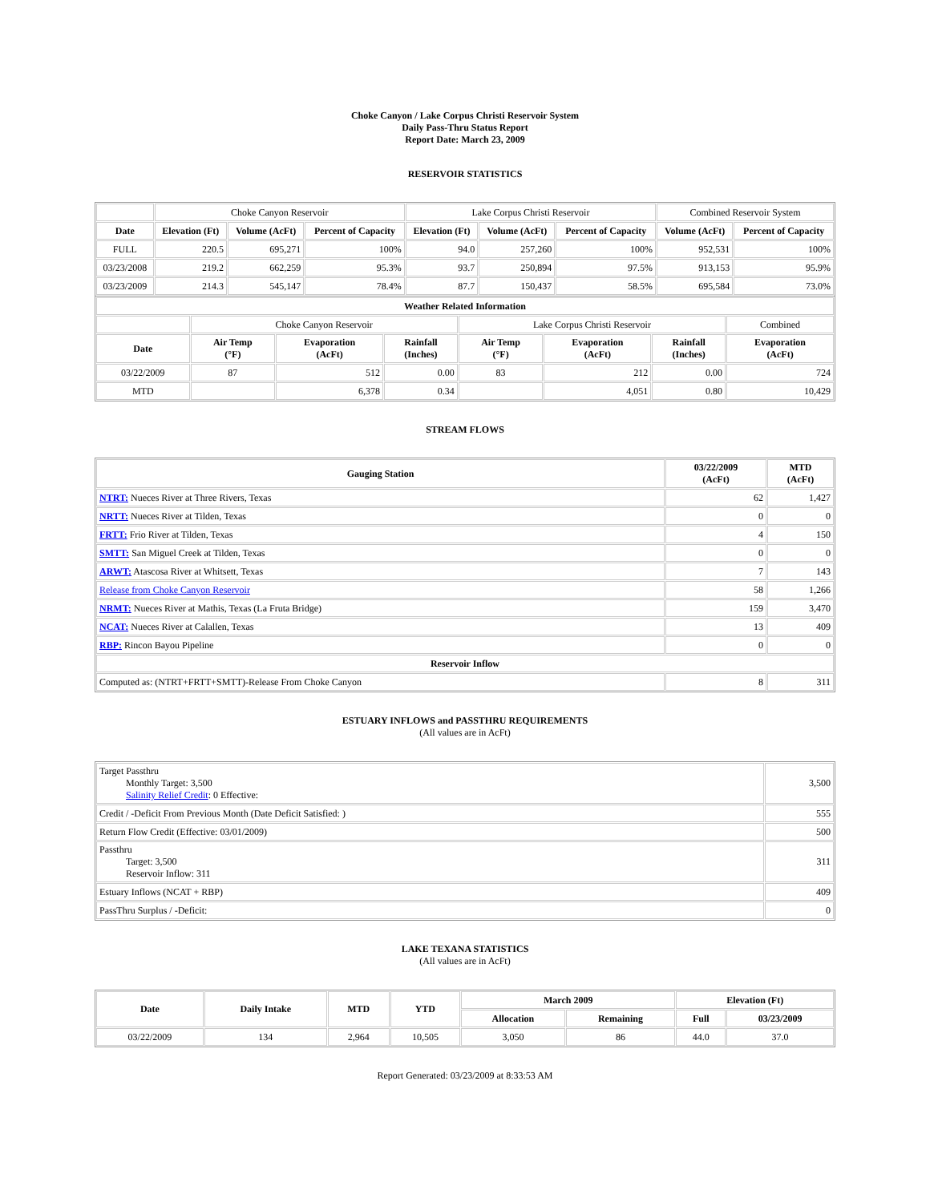Choke Canyon / Lake Corpus Christi Reservoir System
Daily Pass-Thru Status Report
Report Date: March 23, 2009
RESERVOIR STATISTICS
| | Choke Canyon Reservoir | | | Lake Corpus Christi Reservoir | | | Combined Reservoir System | |
| Date | Elevation (Ft) | Volume (AcFt) | Percent of Capacity | Elevation (Ft) | Volume (AcFt) | Percent of Capacity | Volume (AcFt) | Percent of Capacity |
| FULL | 220.5 | 695,271 | 100% | 94.0 | 257,260 | 100% | 952,531 | 100% |
| 03/23/2008 | 219.2 | 662,259 | 95.3% | 93.7 | 250,894 | 97.5% | 913,153 | 95.9% |
| 03/23/2009 | 214.3 | 545,147 | 78.4% | 87.7 | 150,437 | 58.5% | 695,584 | 73.0% |
| Weather Related Information | | | | | | | |
| --- | --- | --- | --- | --- | --- | --- | --- |
| | Choke Canyon Reservoir | | | Lake Corpus Christi Reservoir | | | Combined |
| Date | Air Temp (°F) | Evaporation (AcFt) | Rainfall (Inches) | Air Temp (°F) | Evaporation (AcFt) | Rainfall (Inches) | Evaporation (AcFt) |
| 03/22/2009 | 87 | 512 | 0.00 | 83 | 212 | 0.00 | 724 |
| MTD | | 6,378 | 0.34 | | 4,051 | 0.80 | 10,429 |
STREAM FLOWS
| Gauging Station | 03/22/2009 (AcFt) | MTD (AcFt) |
| --- | --- | --- |
| NTRT: Nueces River at Three Rivers, Texas | 62 | 1,427 |
| NRTT: Nueces River at Tilden, Texas | 0 | 0 |
| FRTT: Frio River at Tilden, Texas | 4 | 150 |
| SMTT: San Miguel Creek at Tilden, Texas | 0 | 0 |
| ARWT: Atascosa River at Whitsett, Texas | 7 | 143 |
| Release from Choke Canyon Reservoir | 58 | 1,266 |
| NRMT: Nueces River at Mathis, Texas (La Fruta Bridge) | 159 | 3,470 |
| NCAT: Nueces River at Calallen, Texas | 13 | 409 |
| RBP: Rincon Bayou Pipeline | 0 | 0 |
| Reservoir Inflow | | |
| Computed as: (NTRT+FRTT+SMTT)-Release From Choke Canyon | 8 | 311 |
ESTUARY INFLOWS and PASSTHRU REQUIREMENTS
(All values are in AcFt)
| Target Passthru Monthly Target: 3,500 Salinity Relief Credit : 0 Effective: | 3,500 |
| Credit / -Deficit From Previous Month (Date Deficit Satisfied: ) | 555 |
| Return Flow Credit (Effective: 03/01/2009) | 500 |
| Passthru Target: 3,500 Reservoir Inflow: 311 | 311 |
| Estuary Inflows (NCAT + RBP) | 409 |
| PassThru Surplus / -Deficit: | 0 |
LAKE TEXANA STATISTICS
(All values are in AcFt)
| Date | Daily Intake | MTD | YTD | March 2009 | | Elevation (Ft) | |
| --- | --- | --- | --- | --- | --- | --- | --- |
| | | | | Allocation | Remaining | Full | 03/23/2009 |
| 03/22/2009 | 134 | 2,964 | 10,505 | 3,050 | 86 | 44.0 | 37.0 |
Report Generated: 03/23/2009 at 8:33:53 AM